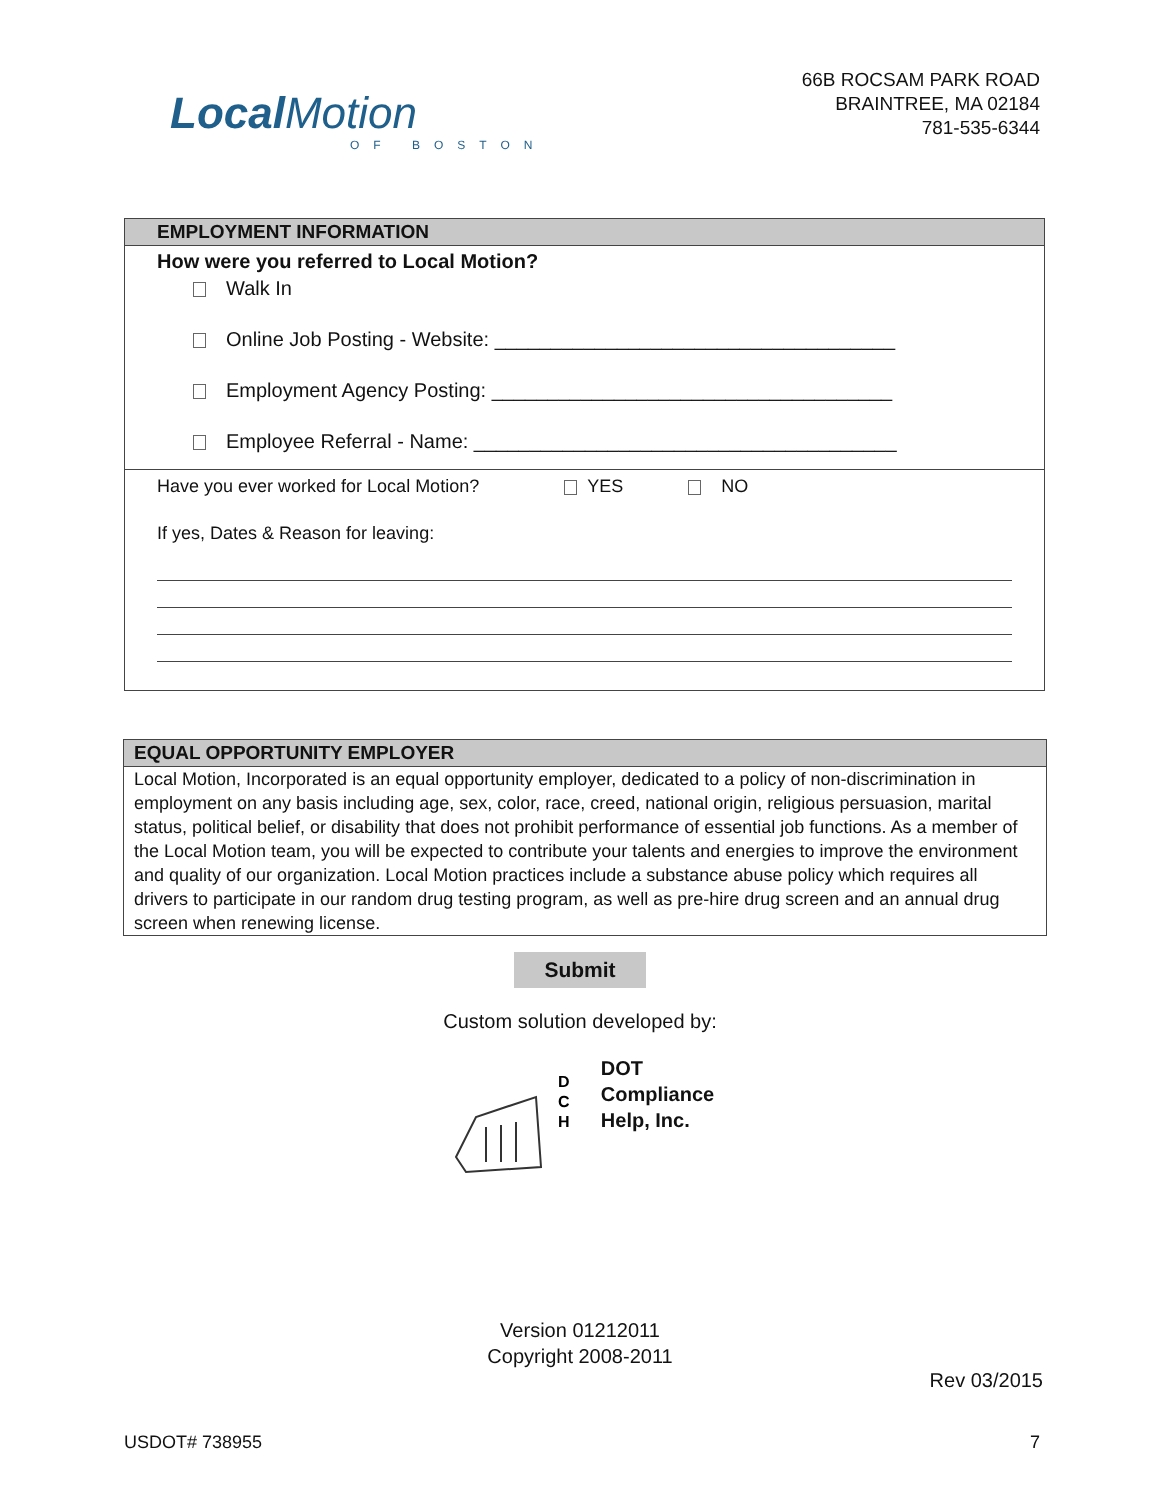LocalMotion
OF BOSTON
66B ROCSAM PARK ROAD
BRAINTREE, MA 02184
781-535-6344
EMPLOYMENT INFORMATION
How were you referred to Local Motion?
Walk In
Online Job Posting - Website: ____________________________________
Employment Agency Posting: ____________________________________
Employee Referral - Name: ______________________________________
Have you ever worked for Local Motion? YES NO
If yes, Dates & Reason for leaving:
EQUAL OPPORTUNITY EMPLOYER
Local Motion, Incorporated is an equal opportunity employer, dedicated to a policy of non-discrimination in employment on any basis including age, sex, color, race, creed, national origin, religious persuasion, marital status, political belief, or disability that does not prohibit performance of essential job functions. As a member of the Local Motion team, you will be expected to contribute your talents and energies to improve the environment and quality of our organization. Local Motion practices include a substance abuse policy which requires all drivers to participate in our random drug testing program, as well as pre-hire drug screen and an annual drug screen when renewing license.
Submit
Custom solution developed by:
D
C
H
DOT
Compliance
Help, Inc.
Version 01212011
Copyright 2008-2011
Rev 03/2015
USDOT# 738955 7